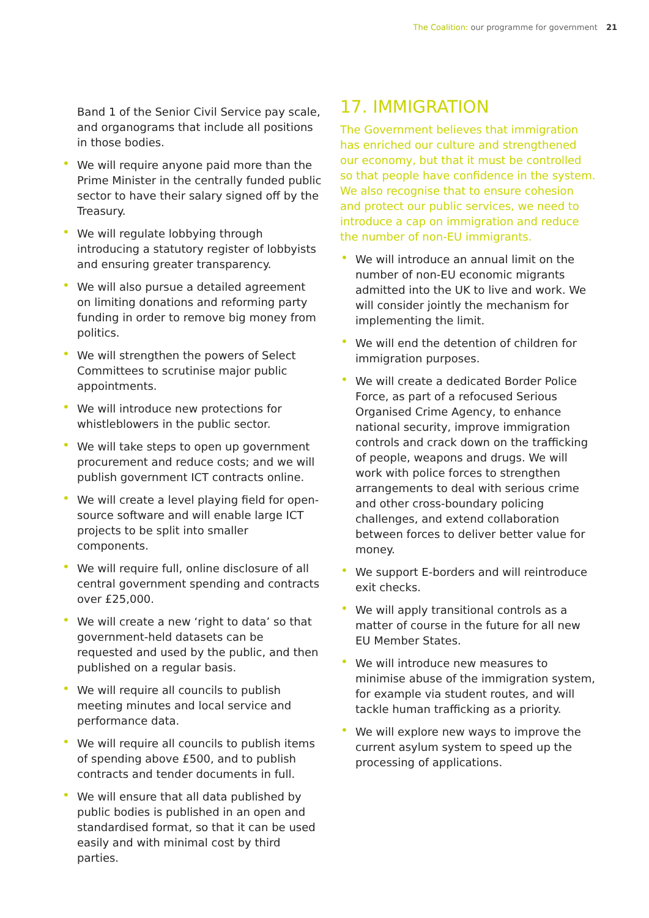The Coalition: our programme for government 21
Band 1 of the Senior Civil Service pay scale, and organograms that include all positions in those bodies.
• We will require anyone paid more than the Prime Minister in the centrally funded public sector to have their salary signed off by the Treasury.
• We will regulate lobbying through introducing a statutory register of lobbyists and ensuring greater transparency.
• We will also pursue a detailed agreement on limiting donations and reforming party funding in order to remove big money from politics.
• We will strengthen the powers of Select Committees to scrutinise major public appointments.
• We will introduce new protections for whistleblowers in the public sector.
• We will take steps to open up government procurement and reduce costs; and we will publish government ICT contracts online.
• We will create a level playing field for open-source software and will enable large ICT projects to be split into smaller components.
• We will require full, online disclosure of all central government spending and contracts over £25,000.
• We will create a new ‘right to data’ so that government-held datasets can be requested and used by the public, and then published on a regular basis.
• We will require all councils to publish meeting minutes and local service and performance data.
• We will require all councils to publish items of spending above £500, and to publish contracts and tender documents in full.
• We will ensure that all data published by public bodies is published in an open and standardised format, so that it can be used easily and with minimal cost by third parties.
17. IMMIGRATION
The Government believes that immigration has enriched our culture and strengthened our economy, but that it must be controlled so that people have confidence in the system. We also recognise that to ensure cohesion and protect our public services, we need to introduce a cap on immigration and reduce the number of non-EU immigrants.
• We will introduce an annual limit on the number of non-EU economic migrants admitted into the UK to live and work. We will consider jointly the mechanism for implementing the limit.
• We will end the detention of children for immigration purposes.
• We will create a dedicated Border Police Force, as part of a refocused Serious Organised Crime Agency, to enhance national security, improve immigration controls and crack down on the trafficking of people, weapons and drugs. We will work with police forces to strengthen arrangements to deal with serious crime and other cross-boundary policing challenges, and extend collaboration between forces to deliver better value for money.
• We support E-borders and will reintroduce exit checks.
• We will apply transitional controls as a matter of course in the future for all new EU Member States.
• We will introduce new measures to minimise abuse of the immigration system, for example via student routes, and will tackle human trafficking as a priority.
• We will explore new ways to improve the current asylum system to speed up the processing of applications.